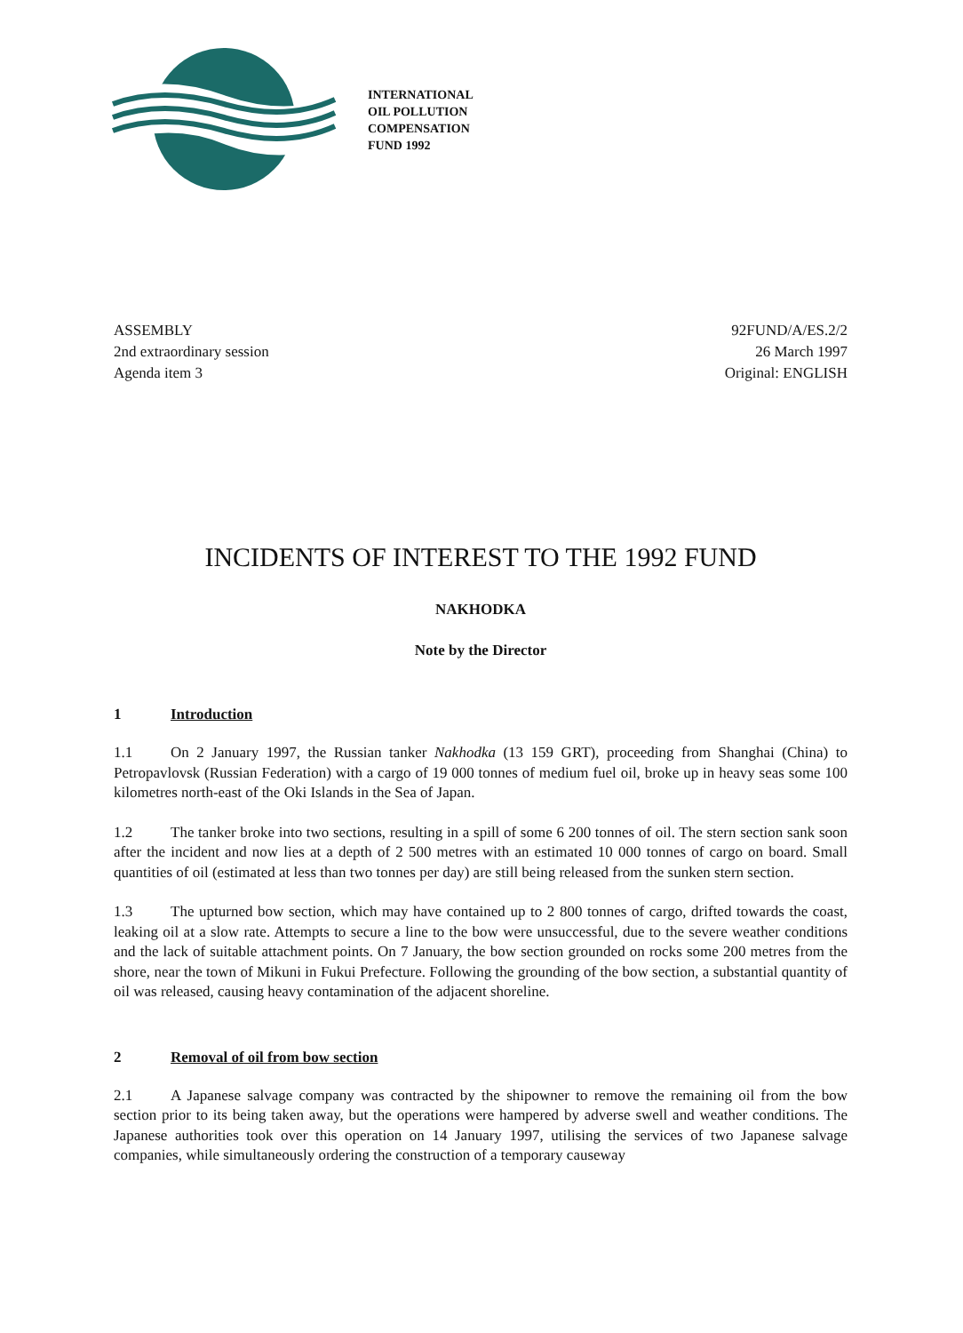INTERNATIONAL
OIL POLLUTION
COMPENSATION
FUND 1992
ASSEMBLY
2nd extraordinary session
Agenda item 3
92FUND/A/ES.2/2
26 March 1997
Original: ENGLISH
INCIDENTS OF INTEREST TO THE 1992 FUND
NAKHODKA
Note by the Director
1 Introduction
1.1 On 2 January 1997, the Russian tanker Nakhodka (13 159 GRT), proceeding from Shanghai (China) to Petropavlovsk (Russian Federation) with a cargo of 19 000 tonnes of medium fuel oil, broke up in heavy seas some 100 kilometres north-east of the Oki Islands in the Sea of Japan.
1.2 The tanker broke into two sections, resulting in a spill of some 6 200 tonnes of oil. The stern section sank soon after the incident and now lies at a depth of 2 500 metres with an estimated 10 000 tonnes of cargo on board. Small quantities of oil (estimated at less than two tonnes per day) are still being released from the sunken stern section.
1.3 The upturned bow section, which may have contained up to 2 800 tonnes of cargo, drifted towards the coast, leaking oil at a slow rate. Attempts to secure a line to the bow were unsuccessful, due to the severe weather conditions and the lack of suitable attachment points. On 7 January, the bow section grounded on rocks some 200 metres from the shore, near the town of Mikuni in Fukui Prefecture. Following the grounding of the bow section, a substantial quantity of oil was released, causing heavy contamination of the adjacent shoreline.
2 Removal of oil from bow section
2.1 A Japanese salvage company was contracted by the shipowner to remove the remaining oil from the bow section prior to its being taken away, but the operations were hampered by adverse swell and weather conditions. The Japanese authorities took over this operation on 14 January 1997, utilising the services of two Japanese salvage companies, while simultaneously ordering the construction of a temporary causeway